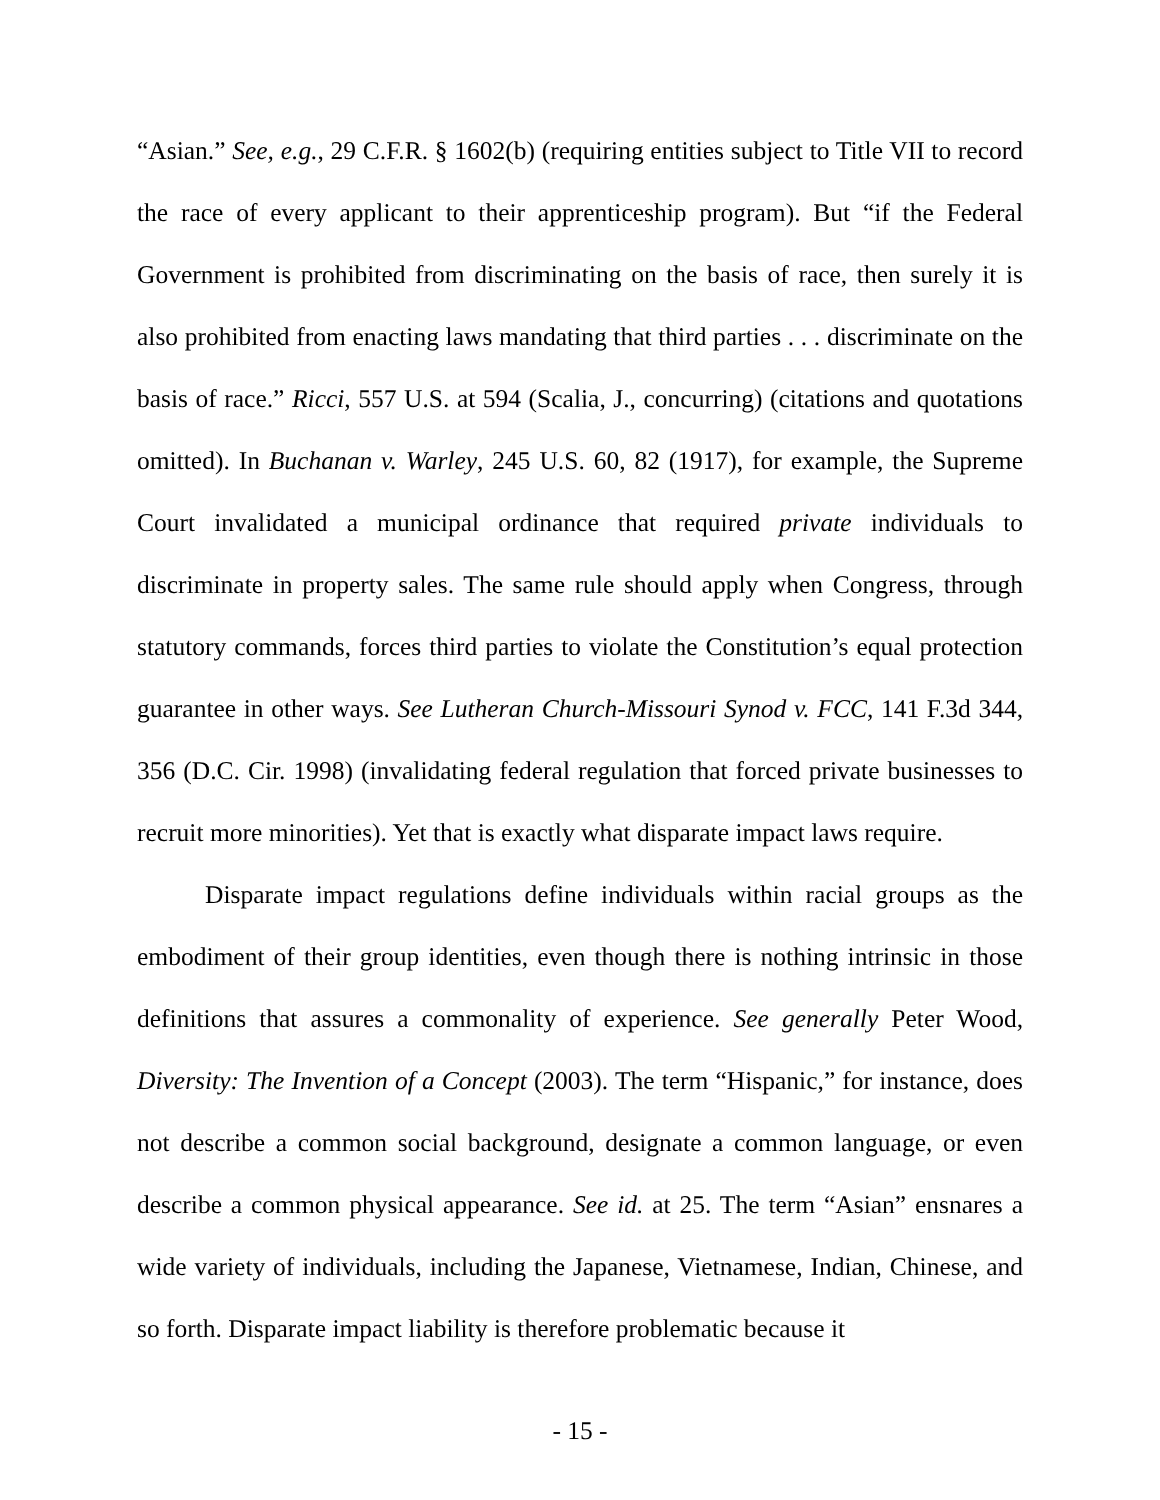“Asian.” See, e.g., 29 C.F.R. § 1602(b) (requiring entities subject to Title VII to record the race of every applicant to their apprenticeship program). But “if the Federal Government is prohibited from discriminating on the basis of race, then surely it is also prohibited from enacting laws mandating that third parties . . . discriminate on the basis of race.” Ricci, 557 U.S. at 594 (Scalia, J., concurring) (citations and quotations omitted). In Buchanan v. Warley, 245 U.S. 60, 82 (1917), for example, the Supreme Court invalidated a municipal ordinance that required private individuals to discriminate in property sales. The same rule should apply when Congress, through statutory commands, forces third parties to violate the Constitution’s equal protection guarantee in other ways. See Lutheran Church-Missouri Synod v. FCC, 141 F.3d 344, 356 (D.C. Cir. 1998) (invalidating federal regulation that forced private businesses to recruit more minorities). Yet that is exactly what disparate impact laws require.
Disparate impact regulations define individuals within racial groups as the embodiment of their group identities, even though there is nothing intrinsic in those definitions that assures a commonality of experience. See generally Peter Wood, Diversity: The Invention of a Concept (2003). The term “Hispanic,” for instance, does not describe a common social background, designate a common language, or even describe a common physical appearance. See id. at 25. The term “Asian” ensnares a wide variety of individuals, including the Japanese, Vietnamese, Indian, Chinese, and so forth. Disparate impact liability is therefore problematic because it
- 15 -